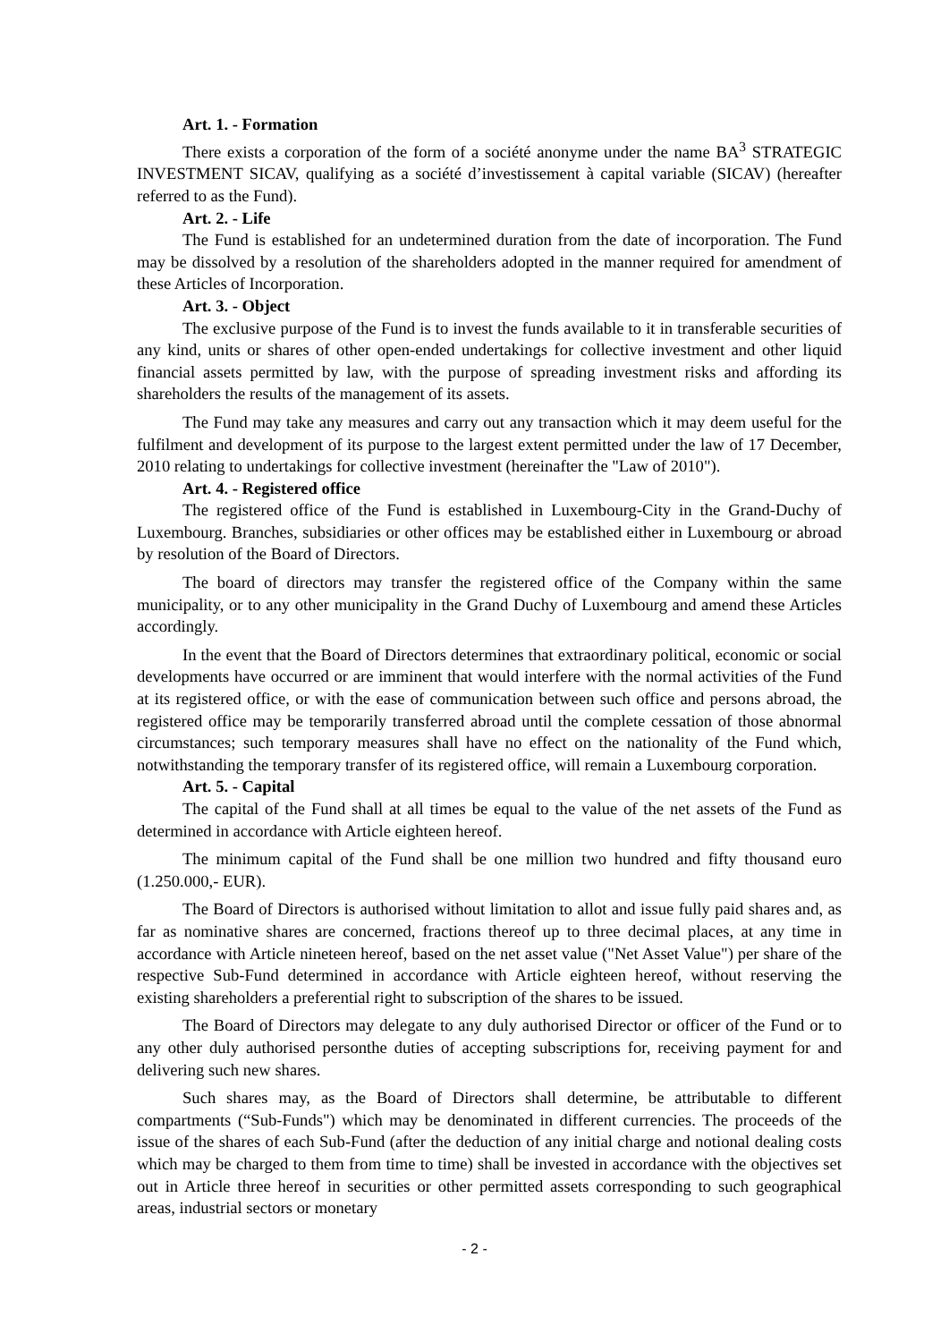Art. 1. - Formation
There exists a corporation of the form of a société anonyme under the name BA<sup>3</sup> STRATEGIC INVESTMENT SICAV, qualifying as a société d’investissement à capital variable (SICAV) (hereafter referred to as the Fund).
Art. 2. - Life
The Fund is established for an undetermined duration from the date of incorporation. The Fund may be dissolved by a resolution of the shareholders adopted in the manner required for amendment of these Articles of Incorporation.
Art. 3. - Object
The exclusive purpose of the Fund is to invest the funds available to it in transferable securities of any kind, units or shares of other open-ended undertakings for collective investment and other liquid financial assets permitted by law, with the purpose of spreading investment risks and affording its shareholders the results of the management of its assets.
The Fund may take any measures and carry out any transaction which it may deem useful for the fulfilment and development of its purpose to the largest extent permitted under the law of 17 December, 2010 relating to undertakings for collective investment (hereinafter the "Law of 2010").
Art. 4. - Registered office
The registered office of the Fund is established in Luxembourg-City in the Grand-Duchy of Luxembourg. Branches, subsidiaries or other offices may be established either in Luxembourg or abroad by resolution of the Board of Directors.
The board of directors may transfer the registered office of the Company within the same municipality, or to any other municipality in the Grand Duchy of Luxembourg and amend these Articles accordingly.
In the event that the Board of Directors determines that extraordinary political, economic or social developments have occurred or are imminent that would interfere with the normal activities of the Fund at its registered office, or with the ease of communication between such office and persons abroad, the registered office may be temporarily transferred abroad until the complete cessation of those abnormal circumstances; such temporary measures shall have no effect on the nationality of the Fund which, notwithstanding the temporary transfer of its registered office, will remain a Luxembourg corporation.
Art. 5. - Capital
The capital of the Fund shall at all times be equal to the value of the net assets of the Fund as determined in accordance with Article eighteen hereof.
The minimum capital of the Fund shall be one million two hundred and fifty thousand euro (1.250.000,- EUR).
The Board of Directors is authorised without limitation to allot and issue fully paid shares and, as far as nominative shares are concerned, fractions thereof up to three decimal places, at any time in accordance with Article nineteen hereof, based on the net asset value ("Net Asset Value") per share of the respective Sub-Fund determined in accordance with Article eighteen hereof, without reserving the existing shareholders a preferential right to subscription of the shares to be issued.
The Board of Directors may delegate to any duly authorised Director or officer of the Fund or to any other duly authorised personthe duties of accepting subscriptions for, receiving payment for and delivering such new shares.
Such shares may, as the Board of Directors shall determine, be attributable to different compartments (“Sub-Funds") which may be denominated in different currencies. The proceeds of the issue of the shares of each Sub-Fund (after the deduction of any initial charge and notional dealing costs which may be charged to them from time to time) shall be invested in accordance with the objectives set out in Article three hereof in securities or other permitted assets corresponding to such geographical areas, industrial sectors or monetary
- 2 -